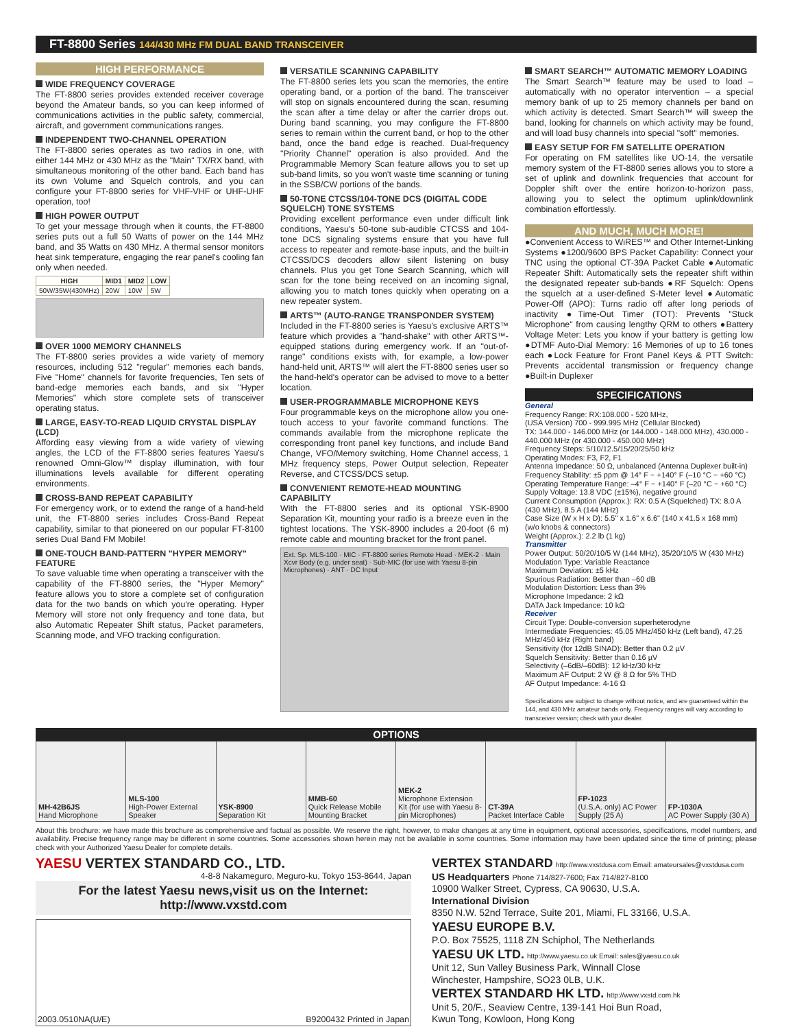FT-8800 Series 144/430 MHz FM DUAL BAND TRANSCEIVER
HIGH PERFORMANCE
WIDE FREQUENCY COVERAGE
The FT-8800 series provides extended receiver coverage beyond the Amateur bands, so you can keep informed of communications activities in the public safety, commercial, aircraft, and government communications ranges.
INDEPENDENT TWO-CHANNEL OPERATION
The FT-8800 series operates as two radios in one, with either 144 MHz or 430 MHz as the "Main" TX/RX band, with simultaneous monitoring of the other band. Each band has its own Volume and Squelch controls, and you can configure your FT-8800 series for VHF-VHF or UHF-UHF operation, too!
HIGH POWER OUTPUT
To get your message through when it counts, the FT-8800 series puts out a full 50 Watts of power on the 144 MHz band, and 35 Watts on 430 MHz. A thermal sensor monitors heat sink temperature, engaging the rear panel's cooling fan only when needed.
| HIGH | MID1 | MID2 | LOW |
| --- | --- | --- | --- |
| 50W/35W(430MHz) | 20W | 10W | 5W |
OVER 1000 MEMORY CHANNELS
The FT-8800 series provides a wide variety of memory resources, including 512 "regular" memories each bands, Five "Home" channels for favorite frequencies, Ten sets of band-edge memories each bands, and six "Hyper Memories" which store complete sets of transceiver operating status.
LARGE, EASY-TO-READ LIQUID CRYSTAL DISPLAY (LCD)
Affording easy viewing from a wide variety of viewing angles, the LCD of the FT-8800 series features Yaesu's renowned Omni-Glow™ display illumination, with four illuminations levels available for different operating environments.
CROSS-BAND REPEAT CAPABILITY
For emergency work, or to extend the range of a hand-held unit, the FT-8800 series includes Cross-Band Repeat capability, similar to that pioneered on our popular FT-8100 series Dual Band FM Mobile!
ONE-TOUCH BAND-PATTERN "HYPER MEMORY" FEATURE
To save valuable time when operating a transceiver with the capability of the FT-8800 series, the "Hyper Memory" feature allows you to store a complete set of configuration data for the two bands on which you're operating. Hyper Memory will store not only frequency and tone data, but also Automatic Repeater Shift status, Packet parameters, Scanning mode, and VFO tracking configuration.
VERSATILE SCANNING CAPABILITY
The FT-8800 series lets you scan the memories, the entire operating band, or a portion of the band. The transceiver will stop on signals encountered during the scan, resuming the scan after a time delay or after the carrier drops out. During band scanning, you may configure the FT-8800 series to remain within the current band, or hop to the other band, once the band edge is reached. Dual-frequency "Priority Channel" operation is also provided. And the Programmable Memory Scan feature allows you to set up sub-band limits, so you won't waste time scanning or tuning in the SSB/CW portions of the bands.
50-TONE CTCSS/104-TONE DCS (DIGITAL CODE SQUELCH) TONE SYSTEMS
Providing excellent performance even under difficult link conditions, Yaesu's 50-tone sub-audible CTCSS and 104-tone DCS signaling systems ensure that you have full access to repeater and remote-base inputs, and the built-in CTCSS/DCS decoders allow silent listening on busy channels. Plus you get Tone Search Scanning, which will scan for the tone being received on an incoming signal, allowing you to match tones quickly when operating on a new repeater system.
ARTS™ (AUTO-RANGE TRANSPONDER SYSTEM)
Included in the FT-8800 series is Yaesu's exclusive ARTS™ feature which provides a "hand-shake" with other ARTS™-equipped stations during emergency work. If an "out-of-range" conditions exists with, for example, a low-power hand-held unit, ARTS™ will alert the FT-8800 series user so the hand-held's operator can be advised to move to a better location.
USER-PROGRAMMABLE MICROPHONE KEYS
Four programmable keys on the microphone allow you one-touch access to your favorite command functions. The commands available from the microphone replicate the corresponding front panel key functions, and include Band Change, VFO/Memory switching, Home Channel access, 1 MHz frequency steps, Power Output selection, Repeater Reverse, and CTCSS/DCS setup.
CONVENIENT REMOTE-HEAD MOUNTING CAPABILITY
With the FT-8800 series and its optional YSK-8900 Separation Kit, mounting your radio is a breeze even in the tightest locations. The YSK-8900 includes a 20-foot (6 m) remote cable and mounting bracket for the front panel.
Ext. Sp. MLS-100 · MIC · FT-8800 series Remote Head · MEK-2 · Main Xcvr Body (e.g. under seat) · Sub-MIC (for use with Yaesu 8-pin Microphones) · ANT · DC Input
SMART SEARCH™ AUTOMATIC MEMORY LOADING
The Smart Search™ feature may be used to load – automatically with no operator intervention – a special memory bank of up to 25 memory channels per band on which activity is detected. Smart Search™ will sweep the band, looking for channels on which activity may be found, and will load busy channels into special "soft" memories.
EASY SETUP FOR FM SATELLITE OPERATION
For operating on FM satellites like UO-14, the versatile memory system of the FT-8800 series allows you to store a set of uplink and downlink frequencies that account for Doppler shift over the entire horizon-to-horizon pass, allowing you to select the optimum uplink/downlink combination effortlessly.
AND MUCH, MUCH MORE!
●Convenient Access to WiRES™ and Other Internet-Linking Systems ●1200/9600 BPS Packet Capability: Connect your TNC using the optional CT-39A Packet Cable ●Automatic Repeater Shift: Automatically sets the repeater shift within the designated repeater sub-bands ●RF Squelch: Opens the squelch at a user-defined S-Meter level ●Automatic Power-Off (APO): Turns radio off after long periods of inactivity ●Time-Out Timer (TOT): Prevents "Stuck Microphone" from causing lengthy QRM to others ●Battery Voltage Meter: Lets you know if your battery is getting low ●DTMF Auto-Dial Memory: 16 Memories of up to 16 tones each ●Lock Feature for Front Panel Keys & PTT Switch: Prevents accidental transmission or frequency change ●Built-in Duplexer
SPECIFICATIONS
General
Frequency Range: RX:108.000 - 520 MHz,
(USA Version) 700 - 999.995 MHz (Cellular Blocked)
TX: 144.000 - 146.000 MHz (or 144.000 - 148.000 MHz), 430.000 - 440.000 MHz (or 430.000 - 450.000 MHz)
Frequency Steps: 5/10/12.5/15/20/25/50 kHz
Operating Modes: F3, F2, F1
Antenna Impedance: 50 Ω, unbalanced (Antenna Duplexer built-in)
Frequency Stability: ±5 ppm @ 14° F ~ +140° F (–10 °C ~ +60 °C)
Operating Temperature Range: –4° F ~ +140° F (–20 °C ~ +60 °C)
Supply Voltage: 13.8 VDC (±15%), negative ground
Current Consumption (Approx.): RX: 0.5 A (Squelched) TX: 8.0 A (430 MHz), 8.5 A (144 MHz)
Case Size (W x H x D): 5.5" x 1.6" x 6.6" (140 x 41.5 x 168 mm) (w/o knobs & connectors)
Weight (Approx.): 2.2 lb (1 kg)
Transmitter
Power Output: 50/20/10/5 W (144 MHz), 35/20/10/5 W (430 MHz)
Modulation Type: Variable Reactance
Maximum Deviation: ±5 kHz
Spurious Radiation: Better than –60 dB
Modulation Distortion: Less than 3%
Microphone Impedance: 2 kΩ
DATA Jack Impedance: 10 kΩ
Receiver
Circuit Type: Double-conversion superheterodyne
Intermediate Frequencies: 45.05 MHz/450 kHz (Left band), 47.25 MHz/450 kHz (Right band)
Sensitivity (for 12dB SINAD): Better than 0.2 µV
Squelch Sensitivity: Better than 0.16 µV
Selectivity (–6dB/–60dB): 12 kHz/30 kHz
Maximum AF Output: 2 W @ 8 Ω for 5% THD
AF Output Impedance: 4-16 Ω
Specifications are subject to change without notice, and are guaranteed within the 144, and 430 MHz amateur bands only. Frequency ranges will vary according to transceiver version; check with your dealer.
OPTIONS
MH-42B6JS
Hand Microphone
MLS-100
High-Power External Speaker
YSK-8900
Separation Kit
MMB-60
Quick Release Mobile Mounting Bracket
MEK-2
Microphone Extension Kit (for use with Yaesu 8-pin Microphones)
CT-39A
Packet Interface Cable
FP-1023
(U.S.A. only) AC Power Supply (25 A)
FP-1030A
AC Power Supply (30 A)
About this brochure: we have made this brochure as comprehensive and factual as possible. We reserve the right, however, to make changes at any time in equipment, optional accessories, specifications, model numbers, and availability. Precise frequency range may be different in some countries. Some accessories shown herein may not be available in some countries. Some information may have been updated since the time of printing; please check with your Authorized Yaesu Dealer for complete details.
YAESU VERTEX STANDARD CO., LTD.
4-8-8 Nakameguro, Meguro-ku, Tokyo 153-8644, Japan
For the latest Yaesu news,visit us on the Internet:
http://www.vxstd.com
2003.0510NA(U/E) B9200432 Printed in Japan
VERTEX STANDARD http://www.vxstdusa.com Email: amateursales@vxstdusa.com
US Headquarters Phone 714/827-7600; Fax 714/827-8100
10900 Walker Street, Cypress, CA 90630, U.S.A.
International Division
8350 N.W. 52nd Terrace, Suite 201, Miami, FL 33166, U.S.A.
YAESU EUROPE B.V.
P.O. Box 75525, 1118 ZN Schiphol, The Netherlands
YAESU UK LTD. http://www.yaesu.co.uk Email: sales@yaesu.co.uk
Unit 12, Sun Valley Business Park, Winnall Close
Winchester, Hampshire, SO23 0LB, U.K.
VERTEX STANDARD HK LTD. http://www.vxstd.com.hk
Unit 5, 20/F., Seaview Centre, 139-141 Hoi Bun Road,
Kwun Tong, Kowloon, Hong Kong